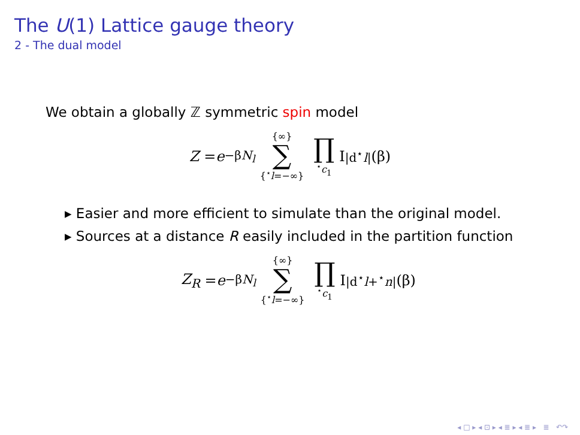The U(1) Lattice gauge theory
2 - The dual model
We obtain a globally ℤ symmetric spin model
Z = e<sup>−βN<sub>l</sub></sup> {∞} ∑ {<sup>⋆</sup>l=−∞} ∏<sup>⋆</sup>c<sub>1</sub> I<sub>|d<sup>⋆</sup>l|</sub>(β)
▸ Easier and more efficient to simulate than the original model.
▸ Sources at a distance R easily included in the partition function
Z<sub>R</sub> = e<sup>−βN<sub>l</sub></sup> {∞} ∑ {<sup>⋆</sup>l=−∞} ∏<sup>⋆</sup>c<sub>1</sub> I<sub>|d<sup>⋆</sup>l+<sup>⋆</sup>n|</sub>(β)
◂ □ ▸ ◂ ⊡ ▸ ◂ ≣ ▸ ◂ ≣ ▸ ≣ ↶↷